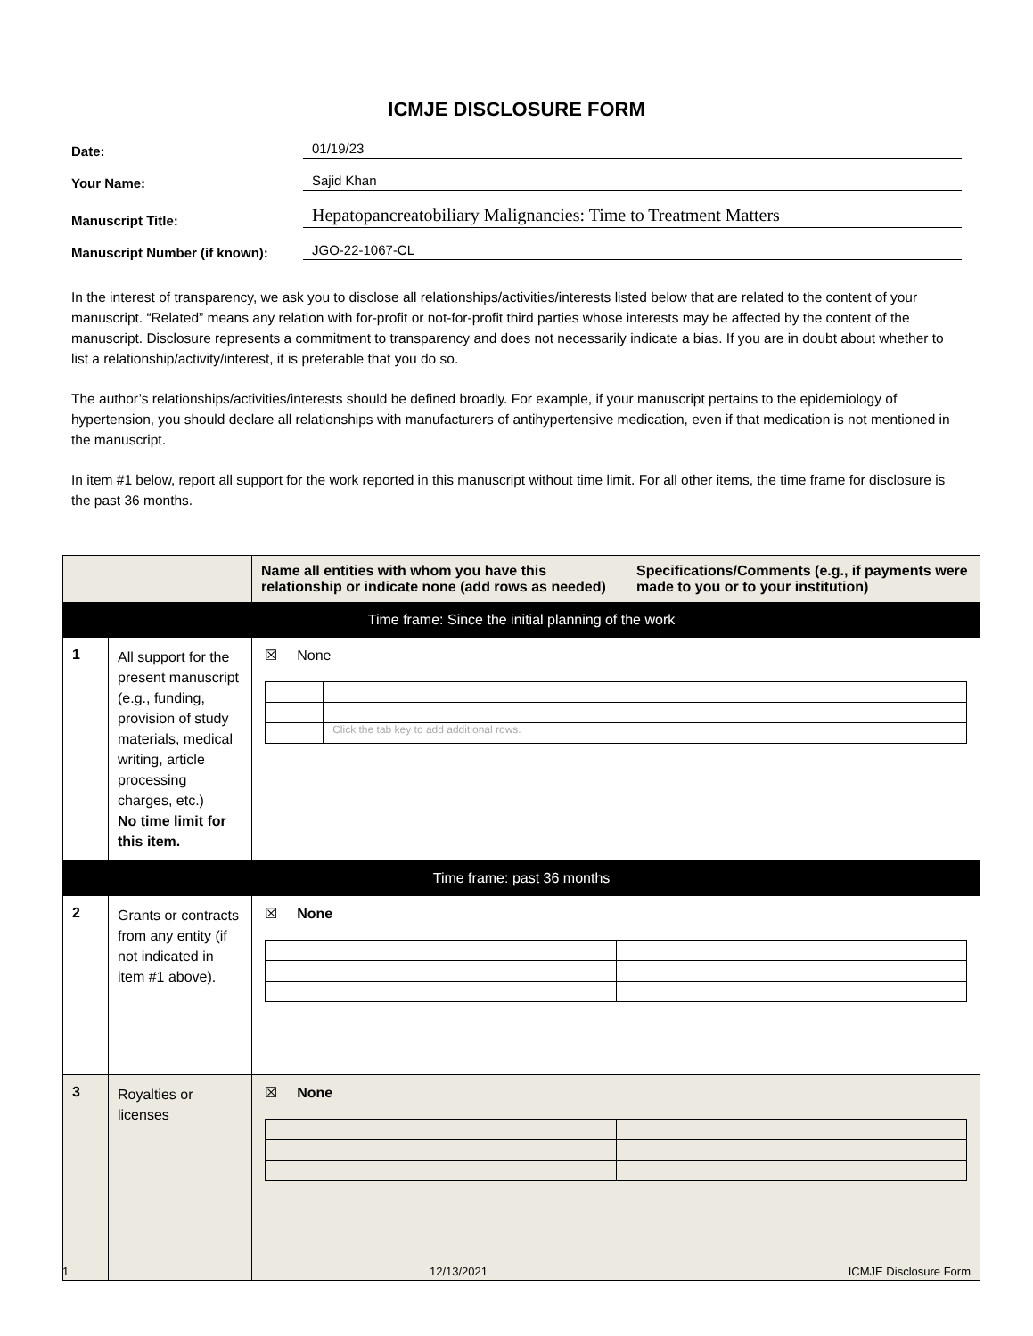ICMJE DISCLOSURE FORM
Date:
01/19/23
Your Name:
Sajid Khan
Manuscript Title:
Hepatopancreatobiliary Malignancies: Time to Treatment Matters
Manuscript Number (if known):
JGO-22-1067-CL
In the interest of transparency, we ask you to disclose all relationships/activities/interests listed below that are related to the content of your manuscript. “Related” means any relation with for-profit or not-for-profit third parties whose interests may be affected by the content of the manuscript. Disclosure represents a commitment to transparency and does not necessarily indicate a bias. If you are in doubt about whether to list a relationship/activity/interest, it is preferable that you do so.
The author’s relationships/activities/interests should be defined broadly. For example, if your manuscript pertains to the epidemiology of hypertension, you should declare all relationships with manufacturers of antihypertensive medication, even if that medication is not mentioned in the manuscript.
In item #1 below, report all support for the work reported in this manuscript without time limit. For all other items, the time frame for disclosure is the past 36 months.
| | | Name all entities with whom you have this relationship or indicate none (add rows as needed) | Specifications/Comments (e.g., if payments were made to you or to your institution) |
| --- | --- | --- | --- |
| Time frame: Since the initial planning of the work | | | |
| 1 | All support for the present manuscript (e.g., funding, provision of study materials, medical writing, article processing charges, etc.) No time limit for this item. | ☒ None / / Click the tab key to add additional rows. / | |
| Time frame: past 36 months | | | |
| 2 | Grants or contracts from any entity (if not indicated in item #1 above). | ☒ None | |
| 3 | Royalties or licenses | ☒ None | |
1 12/13/2021 ICMJE Disclosure Form